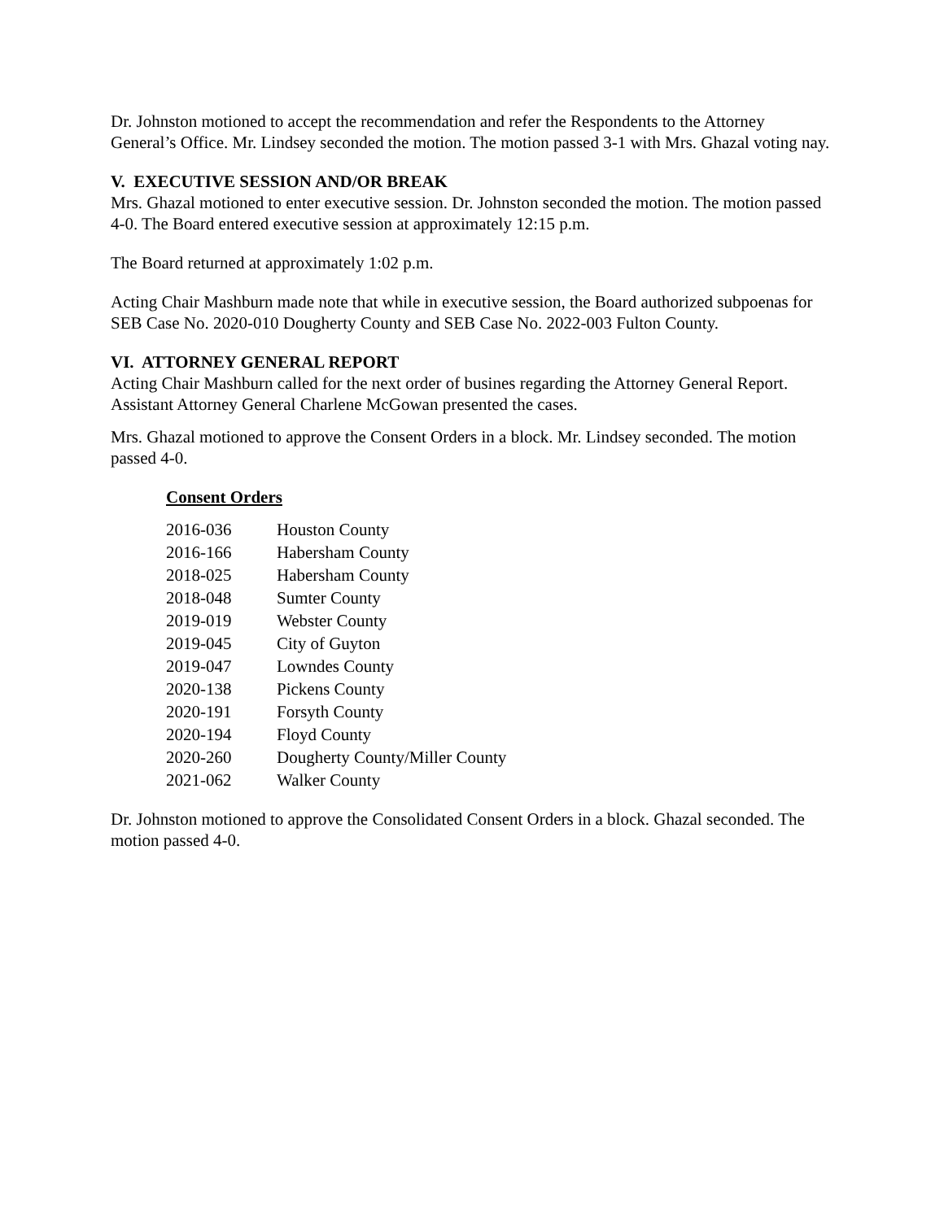Dr. Johnston motioned to accept the recommendation and refer the Respondents to the Attorney General’s Office. Mr. Lindsey seconded the motion. The motion passed 3-1 with Mrs. Ghazal voting nay.
V. EXECUTIVE SESSION AND/OR BREAK
Mrs. Ghazal motioned to enter executive session. Dr. Johnston seconded the motion. The motion passed 4-0. The Board entered executive session at approximately 12:15 p.m.
The Board returned at approximately 1:02 p.m.
Acting Chair Mashburn made note that while in executive session, the Board authorized subpoenas for SEB Case No. 2020-010 Dougherty County and SEB Case No. 2022-003 Fulton County.
VI. ATTORNEY GENERAL REPORT
Acting Chair Mashburn called for the next order of busines regarding the Attorney General Report. Assistant Attorney General Charlene McGowan presented the cases.
Mrs. Ghazal motioned to approve the Consent Orders in a block. Mr. Lindsey seconded. The motion passed 4-0.
Consent Orders
| 2016-036 | Houston County |
| 2016-166 | Habersham County |
| 2018-025 | Habersham County |
| 2018-048 | Sumter County |
| 2019-019 | Webster County |
| 2019-045 | City of Guyton |
| 2019-047 | Lowndes County |
| 2020-138 | Pickens County |
| 2020-191 | Forsyth County |
| 2020-194 | Floyd County |
| 2020-260 | Dougherty County/Miller County |
| 2021-062 | Walker County |
Dr. Johnston motioned to approve the Consolidated Consent Orders in a block. Ghazal seconded. The motion passed 4-0.